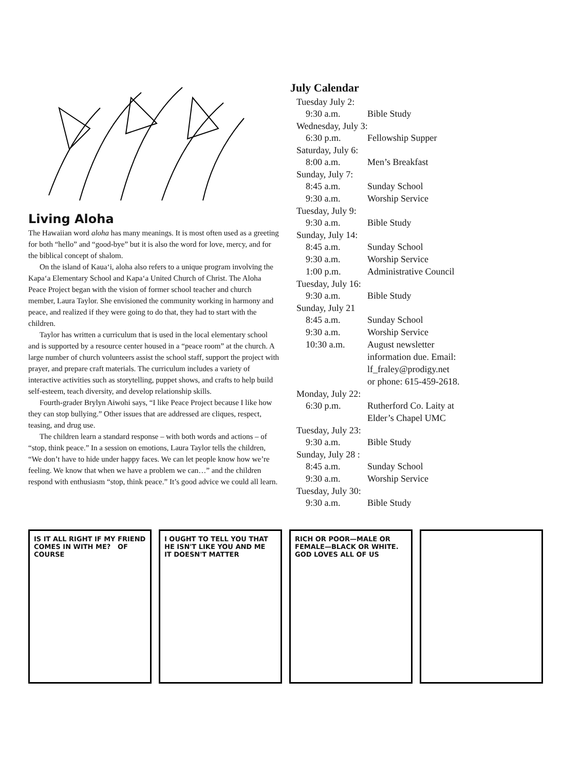Living Aloha
The Hawaiian word aloha has many meanings. It is most often used as a greeting for both “hello” and “good-bye” but it is also the word for love, mercy, and for the biblical concept of shalom.
On the island of Kaua‘i, aloha also refers to a unique program involving the Kapa‘a Elementary School and Kapa‘a United Church of Christ. The Aloha Peace Project began with the vision of former school teacher and church member, Laura Taylor. She envisioned the community working in harmony and peace, and realized if they were going to do that, they had to start with the children.
Taylor has written a curriculum that is used in the local elementary school and is supported by a resource center housed in a “peace room” at the church. A large number of church volunteers assist the school staff, support the project with prayer, and prepare craft materials. The curriculum includes a variety of interactive activities such as storytelling, puppet shows, and crafts to help build self-esteem, teach diversity, and develop relationship skills.
Fourth-grader Brylyn Aiwohi says, “I like Peace Project because I like how they can stop bullying.” Other issues that are addressed are cliques, respect, teasing, and drug use.
The children learn a standard response – with both words and actions – of “stop, think peace.” In a session on emotions, Laura Taylor tells the children, “We don’t have to hide under happy faces. We can let people know how we’re feeling. We know that when we have a problem we can…” and the children respond with enthusiasm “stop, think peace.” It’s good advice we could all learn.
July Calendar
Tuesday July 2:
9:30 a.m. Bible Study
Wednesday, July 3:
6:30 p.m. Fellowship Supper
Saturday, July 6:
8:00 a.m. Men’s Breakfast
Sunday, July 7:
8:45 a.m. Sunday School
9:30 a.m. Worship Service
Tuesday, July 9:
9:30 a.m. Bible Study
Sunday, July 14:
8:45 a.m. Sunday School
9:30 a.m. Worship Service
1:00 p.m. Administrative Council
Tuesday, July 16:
9:30 a.m. Bible Study
Sunday, July 21
8:45 a.m. Sunday School
9:30 a.m. Worship Service
10:30 a.m. August newsletter
information due. Email:
lf_fraley@prodigy.net
or phone: 615-459-2618.
Monday, July 22:
6:30 p.m. Rutherford Co. Laity at
Elder’s Chapel UMC
Tuesday, July 23:
9:30 a.m. Bible Study
Sunday, July 28 :
8:45 a.m. Sunday School
9:30 a.m. Worship Service
Tuesday, July 30:
9:30 a.m. Bible Study
IS IT ALL RIGHT IF MY FRIEND COMES IN WITH ME? OF COURSE
I OUGHT TO TELL YOU THAT HE ISN'T LIKE YOU AND ME IT DOESN'T MATTER
RICH OR POOR—MALE OR FEMALE—BLACK OR WHITE. GOD LOVES ALL OF US